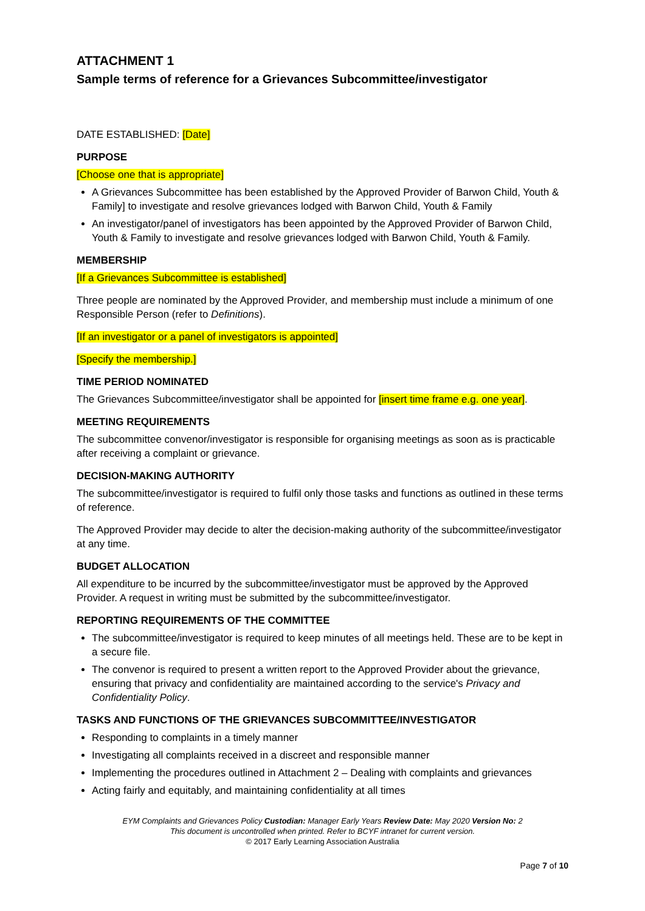ATTACHMENT 1
Sample terms of reference for a Grievances Subcommittee/investigator
DATE ESTABLISHED: [Date]
PURPOSE
[Choose one that is appropriate]
A Grievances Subcommittee has been established by the Approved Provider of Barwon Child, Youth & Family] to investigate and resolve grievances lodged with Barwon Child, Youth & Family
An investigator/panel of investigators has been appointed by the Approved Provider of Barwon Child, Youth & Family to investigate and resolve grievances lodged with Barwon Child, Youth & Family.
MEMBERSHIP
[If a Grievances Subcommittee is established]
Three people are nominated by the Approved Provider, and membership must include a minimum of one Responsible Person (refer to Definitions).
[If an investigator or a panel of investigators is appointed]
[Specify the membership.]
TIME PERIOD NOMINATED
The Grievances Subcommittee/investigator shall be appointed for [insert time frame e.g. one year].
MEETING REQUIREMENTS
The subcommittee convenor/investigator is responsible for organising meetings as soon as is practicable after receiving a complaint or grievance.
DECISION-MAKING AUTHORITY
The subcommittee/investigator is required to fulfil only those tasks and functions as outlined in these terms of reference.
The Approved Provider may decide to alter the decision-making authority of the subcommittee/investigator at any time.
BUDGET ALLOCATION
All expenditure to be incurred by the subcommittee/investigator must be approved by the Approved Provider. A request in writing must be submitted by the subcommittee/investigator.
REPORTING REQUIREMENTS OF THE COMMITTEE
The subcommittee/investigator is required to keep minutes of all meetings held. These are to be kept in a secure file.
The convenor is required to present a written report to the Approved Provider about the grievance, ensuring that privacy and confidentiality are maintained according to the service's Privacy and Confidentiality Policy.
TASKS AND FUNCTIONS OF THE GRIEVANCES SUBCOMMITTEE/INVESTIGATOR
Responding to complaints in a timely manner
Investigating all complaints received in a discreet and responsible manner
Implementing the procedures outlined in Attachment 2 – Dealing with complaints and grievances
Acting fairly and equitably, and maintaining confidentiality at all times
EYM Complaints and Grievances Policy Custodian: Manager Early Years Review Date: May 2020 Version No: 2
This document is uncontrolled when printed. Refer to BCYF intranet for current version.
© 2017 Early Learning Association Australia
Page 7 of 10